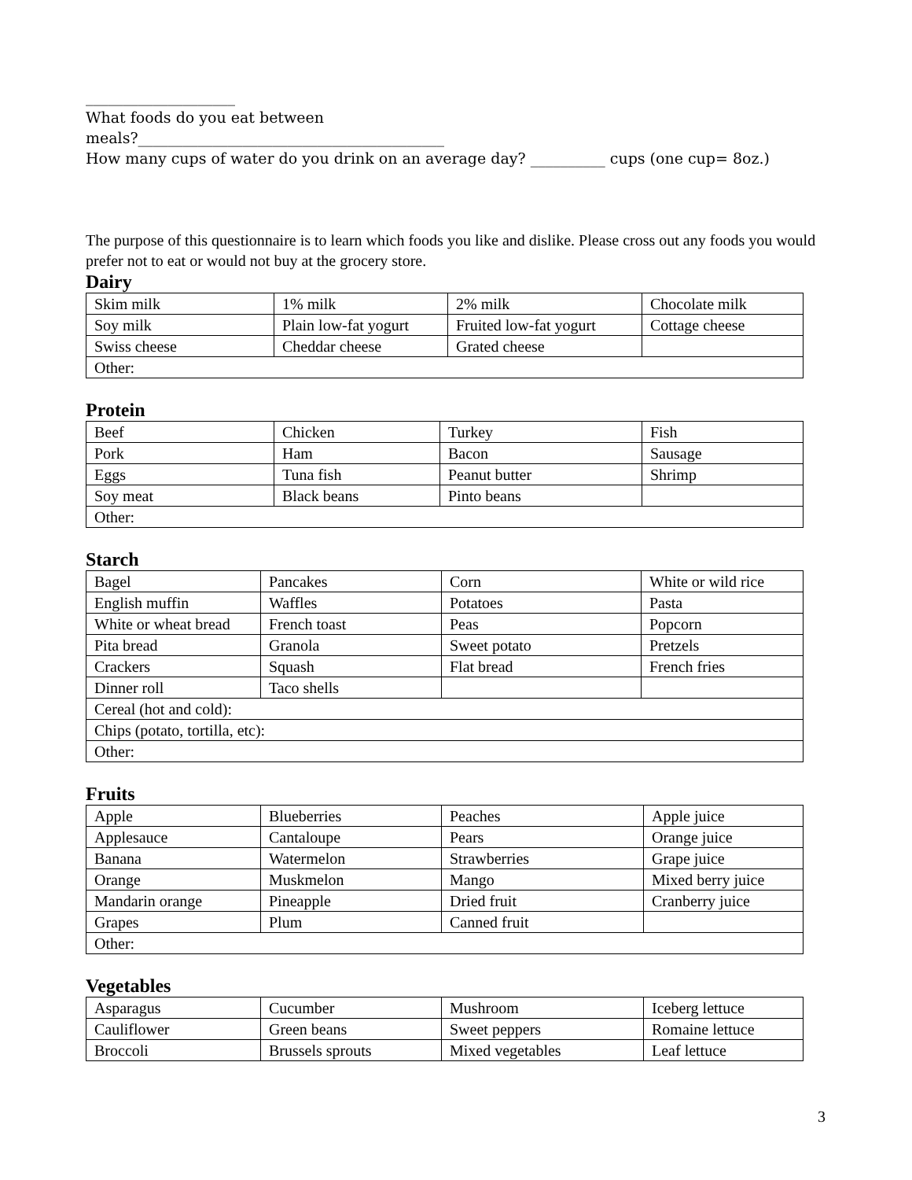____________________
What foods do you eat between
meals?_________________________________________
How many cups of water do you drink on an average day? __________ cups (one cup= 8oz.)
The purpose of this questionnaire is to learn which foods you like and dislike. Please cross out any foods you would prefer not to eat or would not buy at the grocery store.
Dairy
| Skim milk | 1% milk | 2% milk | Chocolate milk |
| Soy milk | Plain low-fat yogurt | Fruited low-fat yogurt | Cottage cheese |
| Swiss cheese | Cheddar cheese | Grated cheese | |
| Other: | | | |
Protein
| Beef | Chicken | Turkey | Fish |
| Pork | Ham | Bacon | Sausage |
| Eggs | Tuna fish | Peanut butter | Shrimp |
| Soy meat | Black beans | Pinto beans | |
| Other: | | | |
Starch
| Bagel | Pancakes | Corn | White or wild rice |
| English muffin | Waffles | Potatoes | Pasta |
| White or wheat bread | French toast | Peas | Popcorn |
| Pita bread | Granola | Sweet potato | Pretzels |
| Crackers | Squash | Flat bread | French fries |
| Dinner roll | Taco shells | | |
| Cereal (hot and cold): | | | |
| Chips (potato, tortilla, etc): | | | |
| Other: | | | |
Fruits
| Apple | Blueberries | Peaches | Apple juice |
| Applesauce | Cantaloupe | Pears | Orange juice |
| Banana | Watermelon | Strawberries | Grape juice |
| Orange | Muskmelon | Mango | Mixed berry juice |
| Mandarin orange | Pineapple | Dried fruit | Cranberry juice |
| Grapes | Plum | Canned fruit | |
| Other: | | | |
Vegetables
| Asparagus | Cucumber | Mushroom | Iceberg lettuce |
| Cauliflower | Green beans | Sweet peppers | Romaine lettuce |
| Broccoli | Brussels sprouts | Mixed vegetables | Leaf lettuce |
3